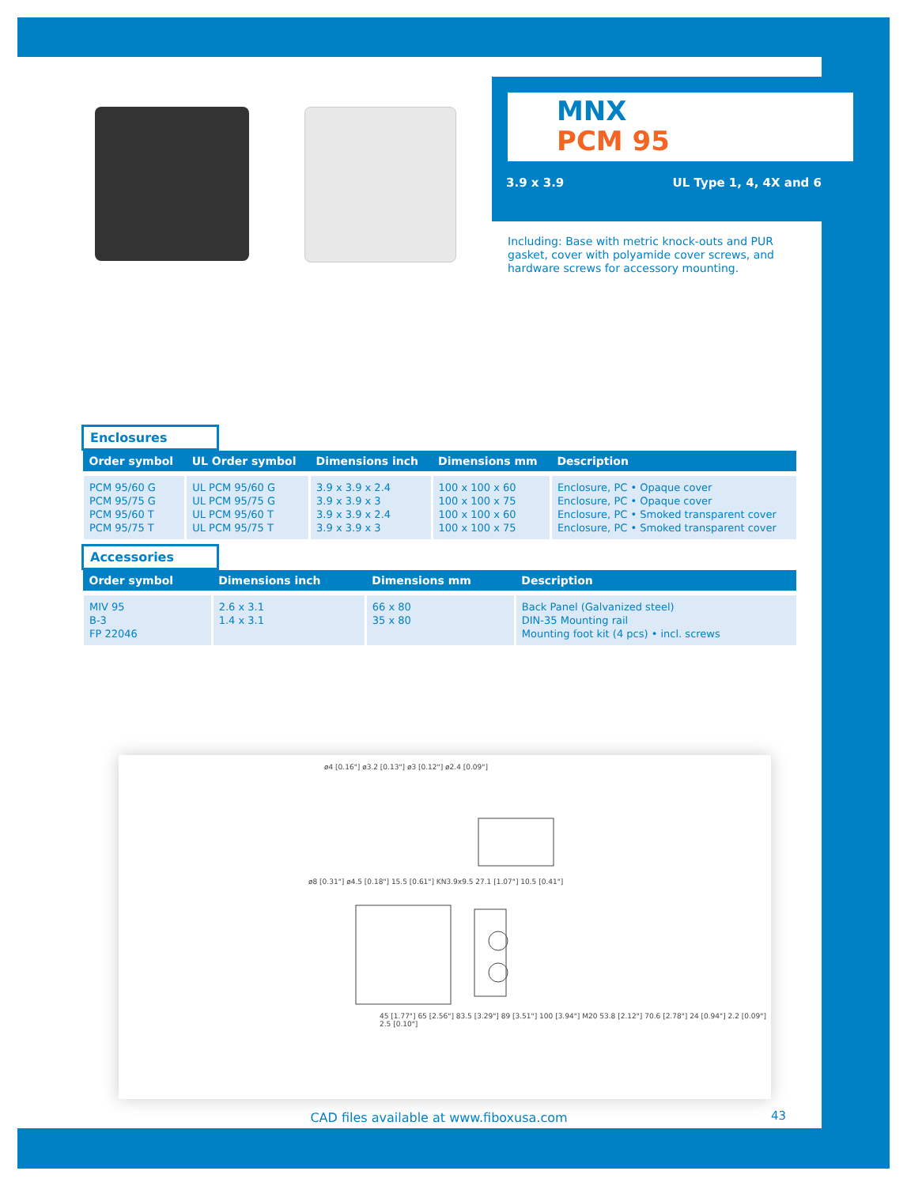MNX
PCM 95
3.9 x 3.9 UL Type 1, 4, 4X and 6
Including: Base with metric knock-outs and PUR gasket, cover with polyamide cover screws, and hardware screws for accessory mounting.
Enclosures
| Order symbol | UL Order symbol | Dimensions inch | Dimensions mm | Description |
| --- | --- | --- | --- | --- |
| PCM 95/60 G PCM 95/75 G PCM 95/60 T PCM 95/75 T | UL PCM 95/60 G UL PCM 95/75 G UL PCM 95/60 T UL PCM 95/75 T | 3.9 x 3.9 x 2.4 3.9 x 3.9 x 3 3.9 x 3.9 x 2.4 3.9 x 3.9 x 3 | 100 x 100 x 60 100 x 100 x 75 100 x 100 x 60 100 x 100 x 75 | Enclosure, PC • Opaque cover Enclosure, PC • Opaque cover Enclosure, PC • Smoked transparent cover Enclosure, PC • Smoked transparent cover |
Accessories
| Order symbol | Dimensions inch | Dimensions mm | Description |
| --- | --- | --- | --- |
| MIV 95 B-3 FP 22046 | 2.6 x 3.1 1.4 x 3.1 | 66 x 80 35 x 80 | Back Panel (Galvanized steel) DIN-35 Mounting rail Mounting foot kit (4 pcs) • incl. screws |
ø4 [0.16"] ø3.2 [0.13"] ø3 [0.12"] ø2.4 [0.09"]
ø8 [0.31"] ø4.5 [0.18"] 15.5 [0.61"] KN3.9x9.5 27.1 [1.07"] 10.5 [0.41"]
45 [1.77"] 65 [2.56"] 83.5 [3.29"] 89 [3.51"] 100 [3.94"] M20 53.8 [2.12"] 70.6 [2.78"] 24 [0.94"] 2.2 [0.09"] 2.5 [0.10"]
CAD files available at www.fiboxusa.com 43